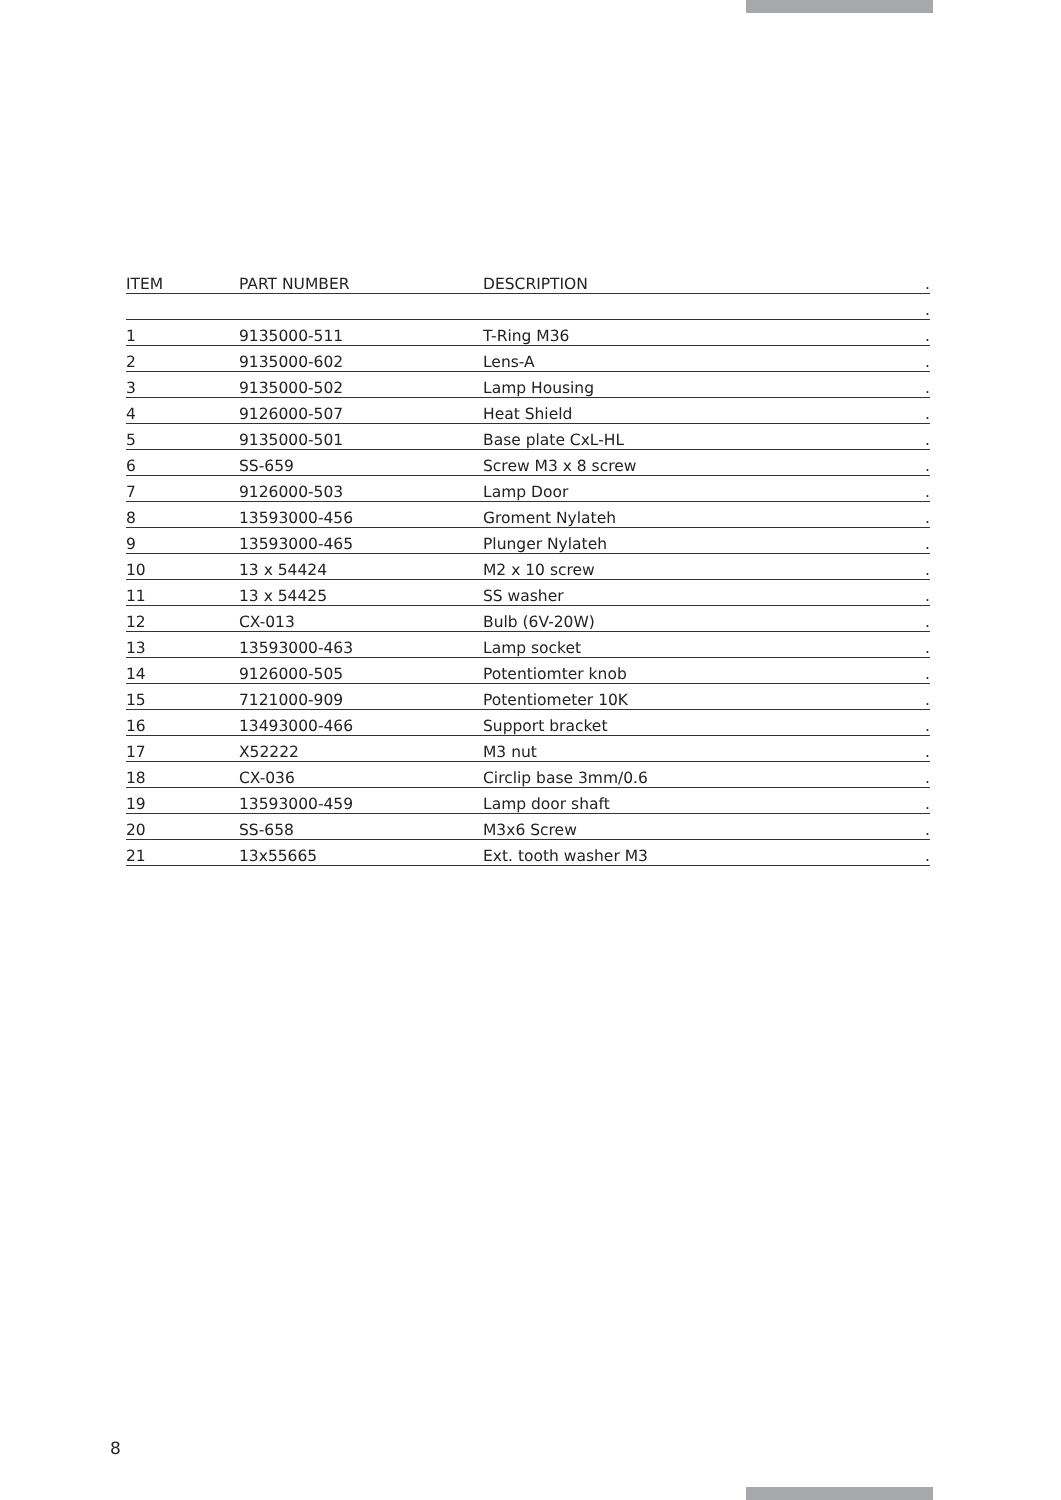| ITEM | PART NUMBER | DESCRIPTION | . |
| --- | --- | --- | --- |
| | | | . |
| 1 | 9135000-511 | T-Ring M36 | . |
| 2 | 9135000-602 | Lens-A | . |
| 3 | 9135000-502 | Lamp Housing | . |
| 4 | 9126000-507 | Heat Shield | . |
| 5 | 9135000-501 | Base plate CxL-HL | . |
| 6 | SS-659 | Screw M3 x 8 screw | . |
| 7 | 9126000-503 | Lamp Door | . |
| 8 | 13593000-456 | Groment Nylateh | . |
| 9 | 13593000-465 | Plunger Nylateh | . |
| 10 | 13 x 54424 | M2 x 10 screw | . |
| 11 | 13 x 54425 | SS washer | . |
| 12 | CX-013 | Bulb (6V-20W) | . |
| 13 | 13593000-463 | Lamp socket | . |
| 14 | 9126000-505 | Potentiomter knob | . |
| 15 | 7121000-909 | Potentiometer 10K | . |
| 16 | 13493000-466 | Support bracket | . |
| 17 | X52222 | M3 nut | . |
| 18 | CX-036 | Circlip base 3mm/0.6 | . |
| 19 | 13593000-459 | Lamp door shaft | . |
| 20 | SS-658 | M3x6 Screw | . |
| 21 | 13x55665 | Ext. tooth washer M3 | . |
8